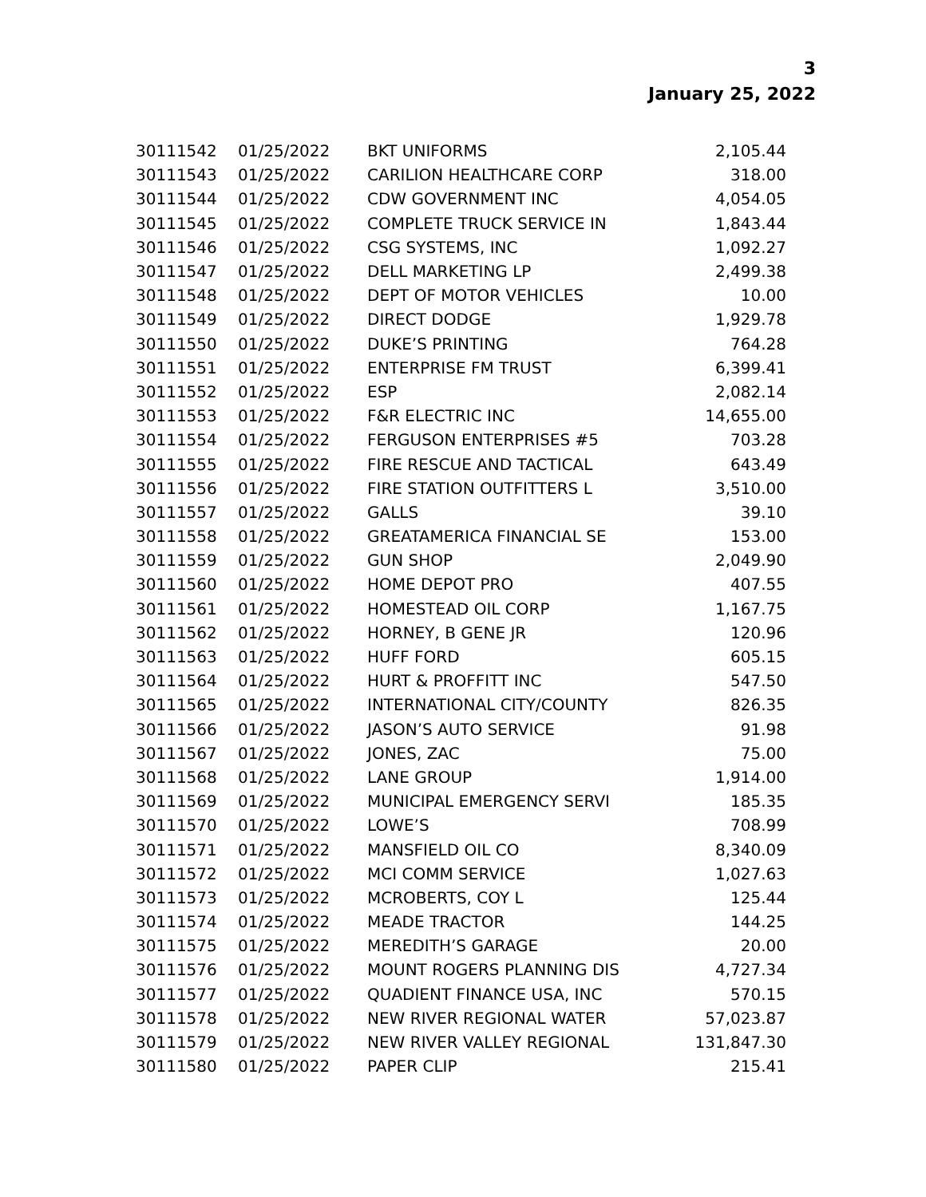3
January 25, 2022
| 30111542 | 01/25/2022 | BKT UNIFORMS | 2,105.44 |
| 30111543 | 01/25/2022 | CARILION HEALTHCARE CORP | 318.00 |
| 30111544 | 01/25/2022 | CDW GOVERNMENT INC | 4,054.05 |
| 30111545 | 01/25/2022 | COMPLETE TRUCK SERVICE IN | 1,843.44 |
| 30111546 | 01/25/2022 | CSG SYSTEMS, INC | 1,092.27 |
| 30111547 | 01/25/2022 | DELL MARKETING LP | 2,499.38 |
| 30111548 | 01/25/2022 | DEPT OF MOTOR VEHICLES | 10.00 |
| 30111549 | 01/25/2022 | DIRECT DODGE | 1,929.78 |
| 30111550 | 01/25/2022 | DUKE’S PRINTING | 764.28 |
| 30111551 | 01/25/2022 | ENTERPRISE FM TRUST | 6,399.41 |
| 30111552 | 01/25/2022 | ESP | 2,082.14 |
| 30111553 | 01/25/2022 | F&R ELECTRIC INC | 14,655.00 |
| 30111554 | 01/25/2022 | FERGUSON ENTERPRISES #5 | 703.28 |
| 30111555 | 01/25/2022 | FIRE RESCUE AND TACTICAL | 643.49 |
| 30111556 | 01/25/2022 | FIRE STATION OUTFITTERS L | 3,510.00 |
| 30111557 | 01/25/2022 | GALLS | 39.10 |
| 30111558 | 01/25/2022 | GREATAMERICA FINANCIAL SE | 153.00 |
| 30111559 | 01/25/2022 | GUN SHOP | 2,049.90 |
| 30111560 | 01/25/2022 | HOME DEPOT PRO | 407.55 |
| 30111561 | 01/25/2022 | HOMESTEAD OIL CORP | 1,167.75 |
| 30111562 | 01/25/2022 | HORNEY, B GENE JR | 120.96 |
| 30111563 | 01/25/2022 | HUFF FORD | 605.15 |
| 30111564 | 01/25/2022 | HURT & PROFFITT INC | 547.50 |
| 30111565 | 01/25/2022 | INTERNATIONAL CITY/COUNTY | 826.35 |
| 30111566 | 01/25/2022 | JASON’S AUTO SERVICE | 91.98 |
| 30111567 | 01/25/2022 | JONES, ZAC | 75.00 |
| 30111568 | 01/25/2022 | LANE GROUP | 1,914.00 |
| 30111569 | 01/25/2022 | MUNICIPAL EMERGENCY SERVI | 185.35 |
| 30111570 | 01/25/2022 | LOWE’S | 708.99 |
| 30111571 | 01/25/2022 | MANSFIELD OIL CO | 8,340.09 |
| 30111572 | 01/25/2022 | MCI COMM SERVICE | 1,027.63 |
| 30111573 | 01/25/2022 | MCROBERTS, COY L | 125.44 |
| 30111574 | 01/25/2022 | MEADE TRACTOR | 144.25 |
| 30111575 | 01/25/2022 | MEREDITH’S GARAGE | 20.00 |
| 30111576 | 01/25/2022 | MOUNT ROGERS PLANNING DIS | 4,727.34 |
| 30111577 | 01/25/2022 | QUADIENT FINANCE USA, INC | 570.15 |
| 30111578 | 01/25/2022 | NEW RIVER REGIONAL WATER | 57,023.87 |
| 30111579 | 01/25/2022 | NEW RIVER VALLEY REGIONAL | 131,847.30 |
| 30111580 | 01/25/2022 | PAPER CLIP | 215.41 |